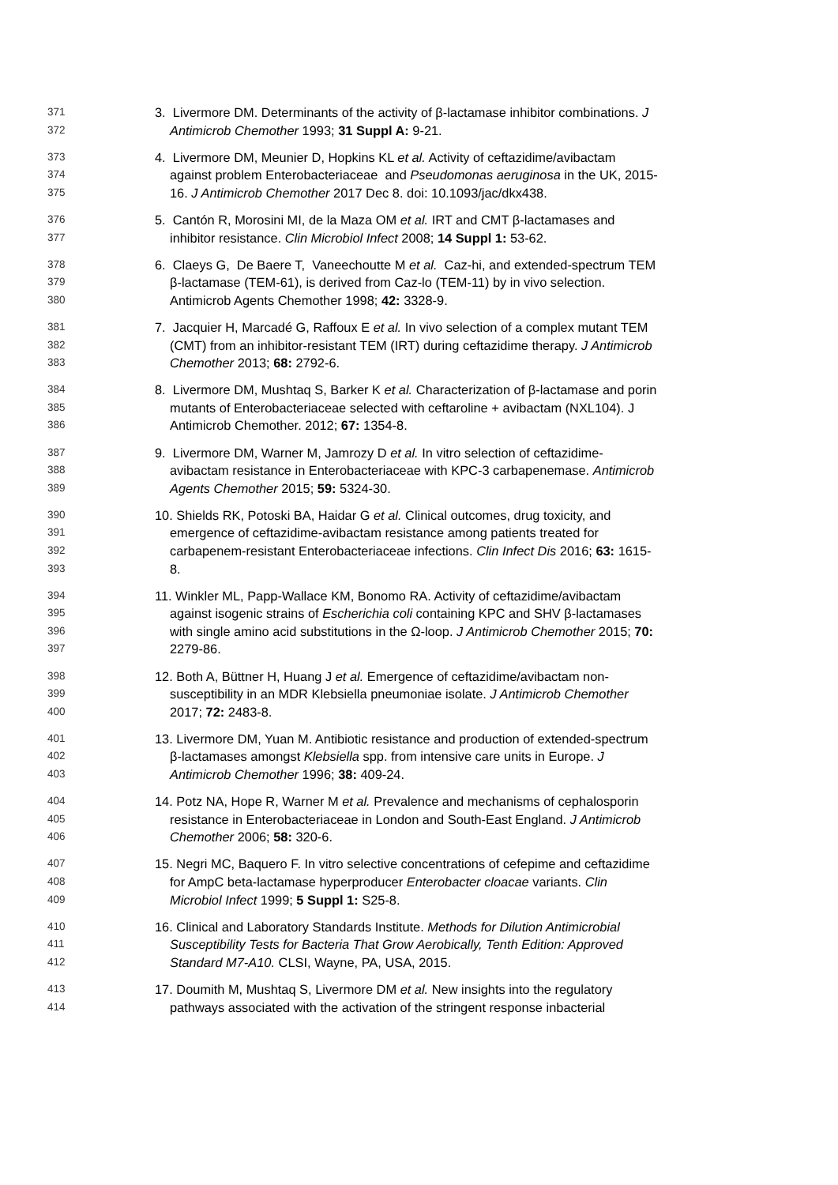371 3. Livermore DM. Determinants of the activity of β-lactamase inhibitor combinations. J
372 Antimicrob Chemother 1993; 31 Suppl A: 9-21.
373 4. Livermore DM, Meunier D, Hopkins KL et al. Activity of ceftazidime/avibactam
374 against problem Enterobacteriaceae and Pseudomonas aeruginosa in the UK, 2015-
375 16. J Antimicrob Chemother 2017 Dec 8. doi: 10.1093/jac/dkx438.
376 5. Cantón R, Morosini MI, de la Maza OM et al. IRT and CMT β-lactamases and
377 inhibitor resistance. Clin Microbiol Infect 2008; 14 Suppl 1: 53-62.
378 6. Claeys G, De Baere T, Vaneechoutte M et al. Caz-hi, and extended-spectrum TEM
379 β-lactamase (TEM-61), is derived from Caz-lo (TEM-11) by in vivo selection.
380 Antimicrob Agents Chemother 1998; 42: 3328-9.
381 7. Jacquier H, Marcadé G, Raffoux E et al. In vivo selection of a complex mutant TEM
382 (CMT) from an inhibitor-resistant TEM (IRT) during ceftazidime therapy. J Antimicrob
383 Chemother 2013; 68: 2792-6.
384 8. Livermore DM, Mushtaq S, Barker K et al. Characterization of β-lactamase and porin
385 mutants of Enterobacteriaceae selected with ceftaroline + avibactam (NXL104). J
386 Antimicrob Chemother. 2012; 67: 1354-8.
387 9. Livermore DM, Warner M, Jamrozy D et al. In vitro selection of ceftazidime-
388 avibactam resistance in Enterobacteriaceae with KPC-3 carbapenemase. Antimicrob
389 Agents Chemother 2015; 59: 5324-30.
390 10. Shields RK, Potoski BA, Haidar G et al. Clinical outcomes, drug toxicity, and
391 emergence of ceftazidime-avibactam resistance among patients treated for
392 carbapenem-resistant Enterobacteriaceae infections. Clin Infect Dis 2016; 63: 1615-
393 8.
394 11. Winkler ML, Papp-Wallace KM, Bonomo RA. Activity of ceftazidime/avibactam
395 against isogenic strains of Escherichia coli containing KPC and SHV β-lactamases
396 with single amino acid substitutions in the Ω-loop. J Antimicrob Chemother 2015; 70:
397 2279-86.
398 12. Both A, Büttner H, Huang J et al. Emergence of ceftazidime/avibactam non-
399 susceptibility in an MDR Klebsiella pneumoniae isolate. J Antimicrob Chemother
400 2017; 72: 2483-8.
401 13. Livermore DM, Yuan M. Antibiotic resistance and production of extended-spectrum
402 β-lactamases amongst Klebsiella spp. from intensive care units in Europe. J
403 Antimicrob Chemother 1996; 38: 409-24.
404 14. Potz NA, Hope R, Warner M et al. Prevalence and mechanisms of cephalosporin
405 resistance in Enterobacteriaceae in London and South-East England. J Antimicrob
406 Chemother 2006; 58: 320-6.
407 15. Negri MC, Baquero F. In vitro selective concentrations of cefepime and ceftazidime
408 for AmpC beta-lactamase hyperproducer Enterobacter cloacae variants. Clin
409 Microbiol Infect 1999; 5 Suppl 1: S25-8.
410 16. Clinical and Laboratory Standards Institute. Methods for Dilution Antimicrobial
411 Susceptibility Tests for Bacteria That Grow Aerobically, Tenth Edition: Approved
412 Standard M7-A10. CLSI, Wayne, PA, USA, 2015.
413 17. Doumith M, Mushtaq S, Livermore DM et al. New insights into the regulatory
414 pathways associated with the activation of the stringent response inbacterial